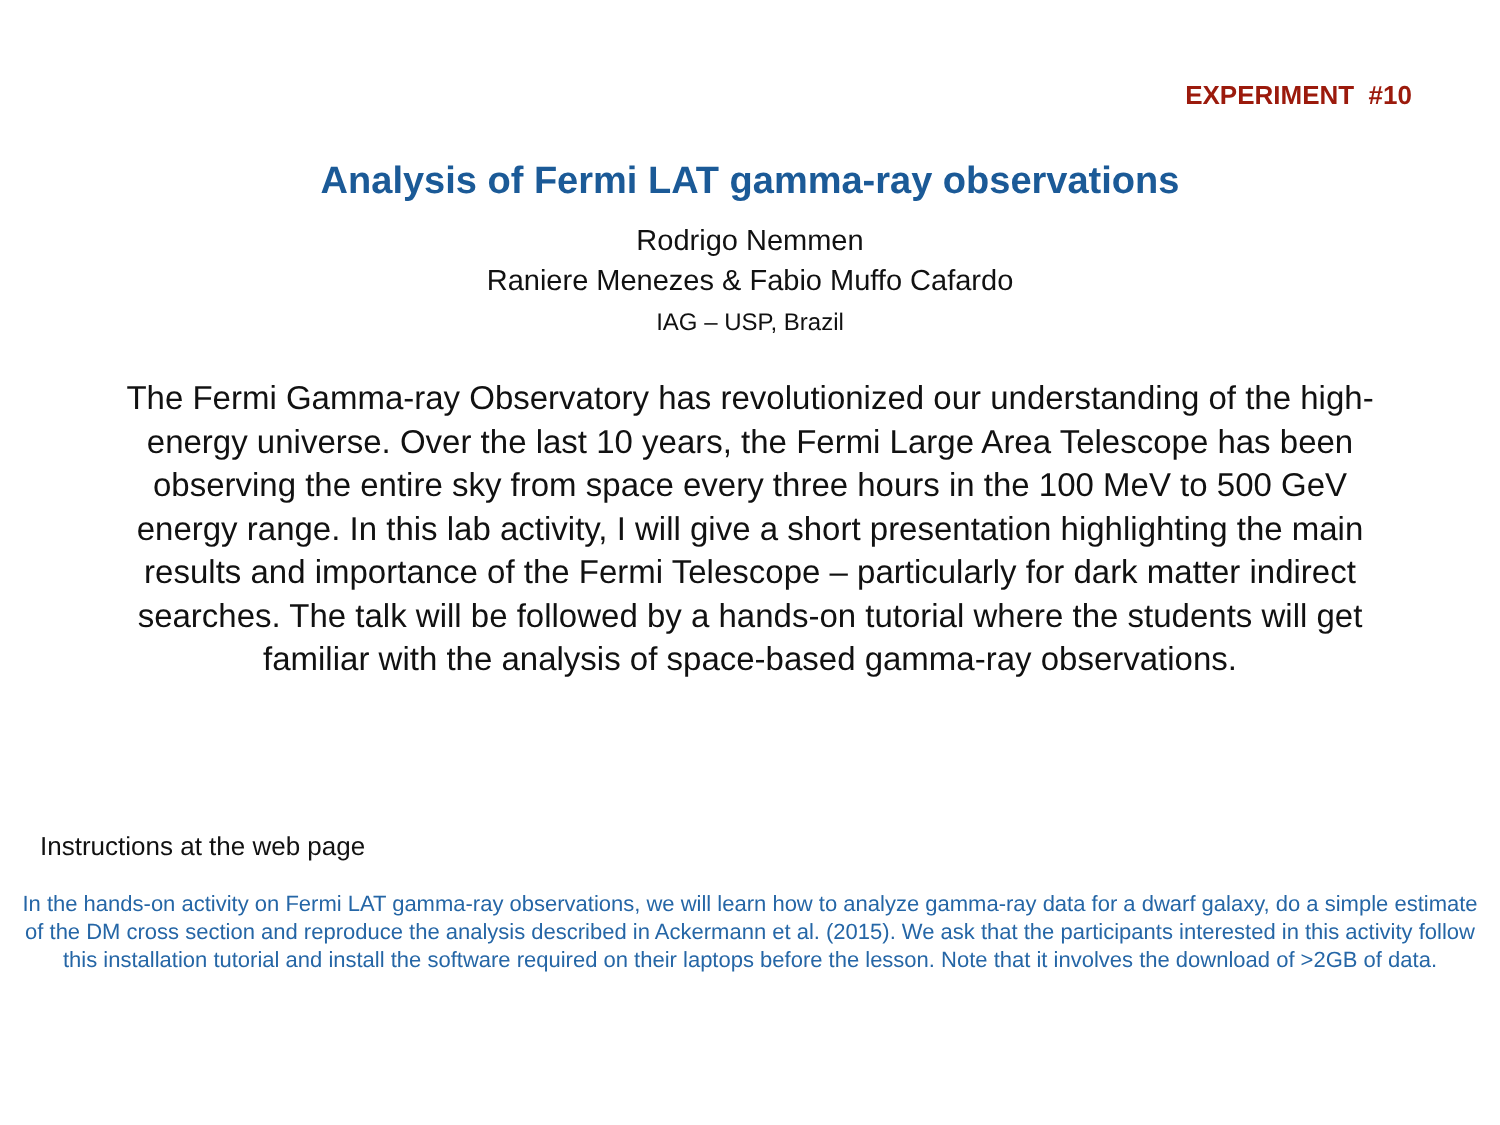EXPERIMENT #10
Analysis of Fermi LAT gamma-ray observations
Rodrigo Nemmen
Raniere Menezes & Fabio Muffo Cafardo
IAG – USP, Brazil
The Fermi Gamma-ray Observatory has revolutionized our understanding of the high-energy universe. Over the last 10 years, the Fermi Large Area Telescope has been observing the entire sky from space every three hours in the 100 MeV to 500 GeV energy range. In this lab activity, I will give a short presentation highlighting the main results and importance of the Fermi Telescope – particularly for dark matter indirect searches. The talk will be followed by a hands-on tutorial where the students will get familiar with the analysis of space-based gamma-ray observations.
Instructions at the web page
In the hands-on activity on Fermi LAT gamma-ray observations, we will learn how to analyze gamma-ray data for a dwarf galaxy, do a simple estimate of the DM cross section and reproduce the analysis described in Ackermann et al. (2015). We ask that the participants interested in this activity follow this installation tutorial and install the software required on their laptops before the lesson. Note that it involves the download of >2GB of data.